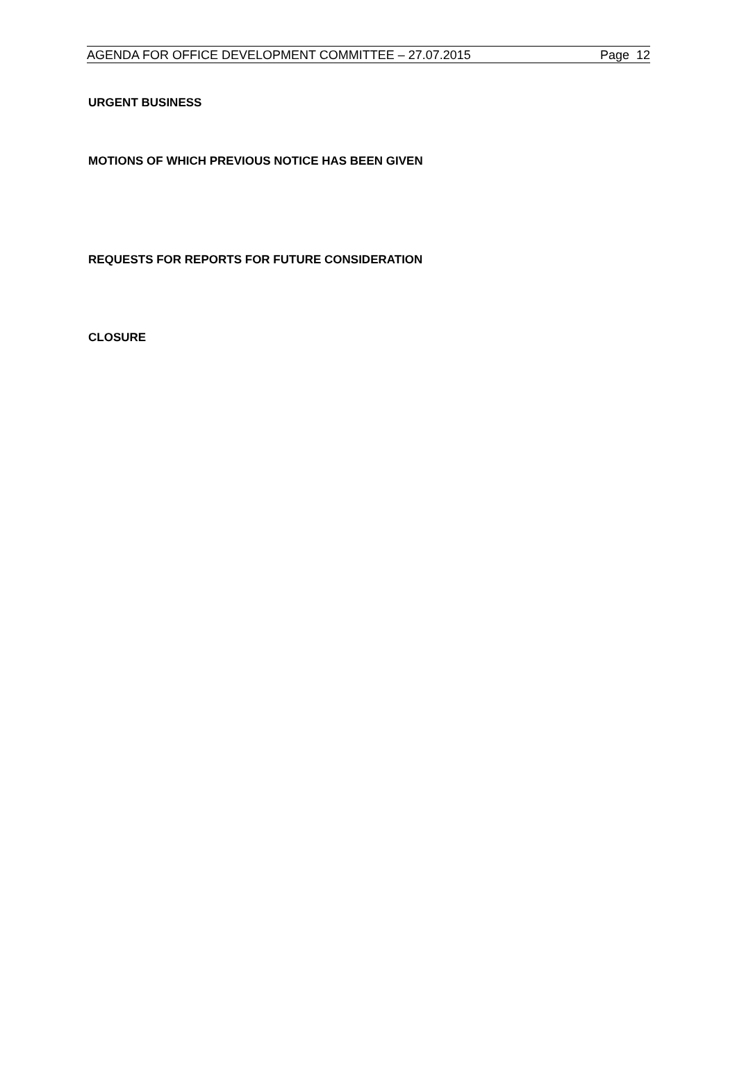AGENDA FOR OFFICE DEVELOPMENT COMMITTEE – 27.07.2015 Page 12
URGENT BUSINESS
MOTIONS OF WHICH PREVIOUS NOTICE HAS BEEN GIVEN
REQUESTS FOR REPORTS FOR FUTURE CONSIDERATION
CLOSURE